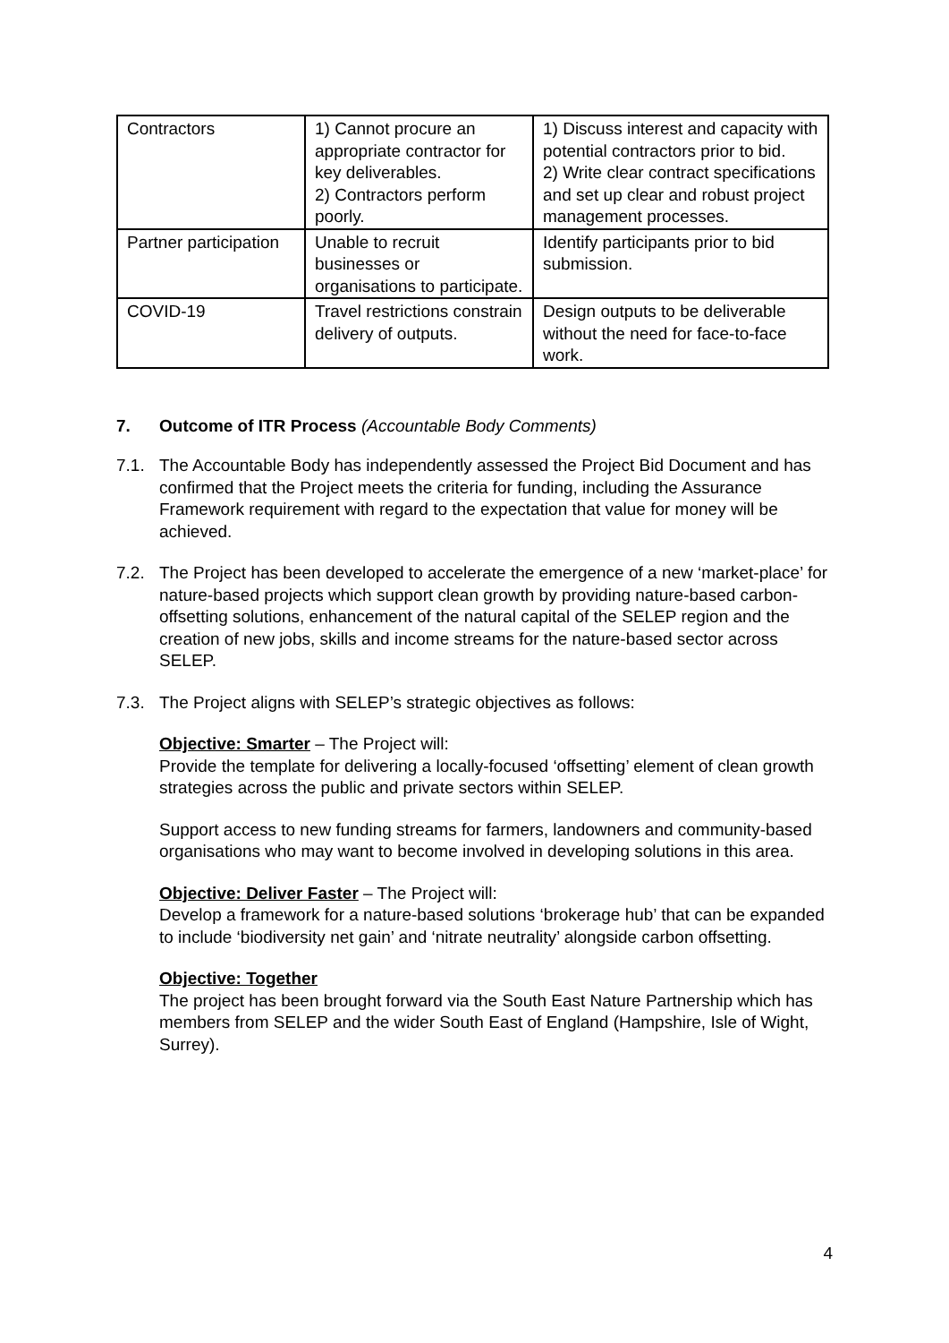| Contractors | 1) Cannot procure an appropriate contractor for key deliverables. 2) Contractors perform poorly. | 1) Discuss interest and capacity with potential contractors prior to bid. 2) Write clear contract specifications and set up clear and robust project management processes. |
| Partner participation | Unable to recruit businesses or organisations to participate. | Identify participants prior to bid submission. |
| COVID-19 | Travel restrictions constrain delivery of outputs. | Design outputs to be deliverable without the need for face-to-face work. |
7. Outcome of ITR Process (Accountable Body Comments)
7.1. The Accountable Body has independently assessed the Project Bid Document and has confirmed that the Project meets the criteria for funding, including the Assurance Framework requirement with regard to the expectation that value for money will be achieved.
7.2. The Project has been developed to accelerate the emergence of a new ‘market-place’ for nature-based projects which support clean growth by providing nature-based carbon-offsetting solutions, enhancement of the natural capital of the SELEP region and the creation of new jobs, skills and income streams for the nature-based sector across SELEP.
7.3. The Project aligns with SELEP’s strategic objectives as follows:
Objective: Smarter – The Project will:
Provide the template for delivering a locally-focused ‘offsetting’ element of clean growth strategies across the public and private sectors within SELEP.
Support access to new funding streams for farmers, landowners and community-based organisations who may want to become involved in developing solutions in this area.
Objective: Deliver Faster – The Project will:
Develop a framework for a nature-based solutions ‘brokerage hub’ that can be expanded to include ‘biodiversity net gain’ and ‘nitrate neutrality’ alongside carbon offsetting.
Objective: Together
The project has been brought forward via the South East Nature Partnership which has members from SELEP and the wider South East of England (Hampshire, Isle of Wight, Surrey).
4